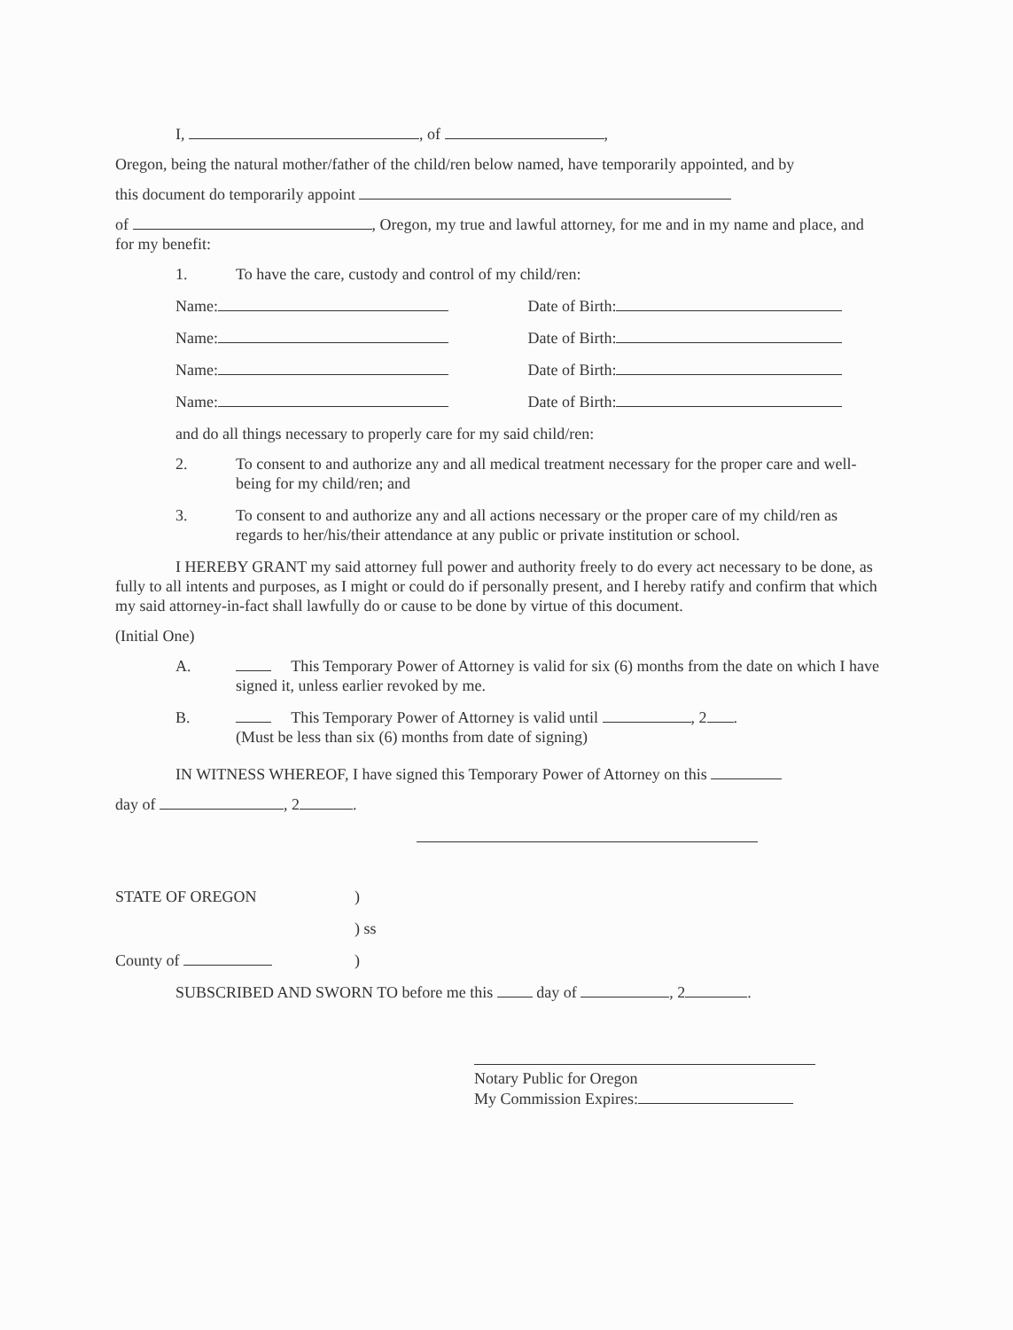I, , of ,
Oregon, being the natural mother/father of the child/ren below named, have temporarily appointed, and by
this document do temporarily appoint
of , Oregon, my true and lawful attorney, for me and in my name and place, and for my benefit:
1. To have the care, custody and control of my child/ren:
Name: Date of Birth:
Name: Date of Birth:
Name: Date of Birth:
Name: Date of Birth:
and do all things necessary to properly care for my said child/ren:
2. To consent to and authorize any and all medical treatment necessary for the proper care and well-being for my child/ren; and
3. To consent to and authorize any and all actions necessary or the proper care of my child/ren as regards to her/his/their attendance at any public or private institution or school.
I HEREBY GRANT my said attorney full power and authority freely to do every act necessary to be done, as fully to all intents and purposes, as I might or could do if personally present, and I hereby ratify and confirm that which my said attorney-in-fact shall lawfully do or cause to be done by virtue of this document.
(Initial One)
A. This Temporary Power of Attorney is valid for six (6) months from the date on which I have signed it, unless earlier revoked by me.
B. This Temporary Power of Attorney is valid until , 2 .
(Must be less than six (6) months from date of signing)
IN WITNESS WHEREOF, I have signed this Temporary Power of Attorney on this
day of , 2 .
STATE OF OREGON)
) ss
County of )
SUBSCRIBED AND SWORN TO before me this day of , 2 .
Notary Public for Oregon
My Commission Expires: